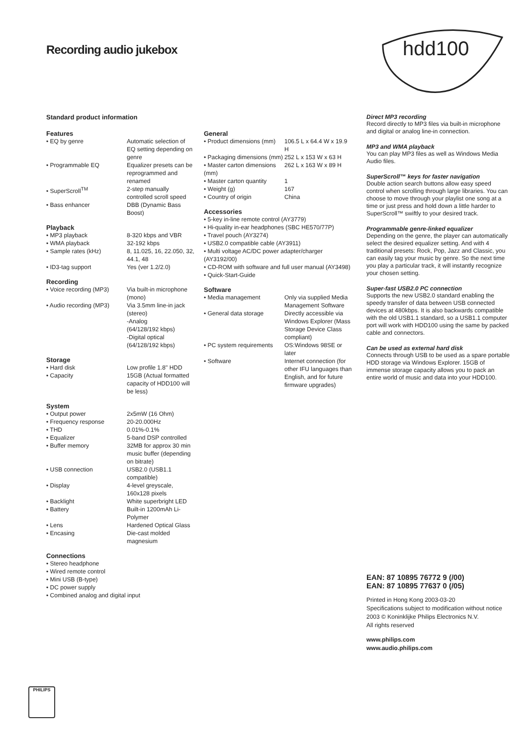Recording audio jukebox
hdd100
Standard product information
Features
| • EQ by genre | Automatic selection of EQ setting depending on genre |
| • Programmable EQ | Equalizer presets can be reprogrammed and renamed |
| • SuperScroll<sup>TM</sup> | 2-step manually controlled scroll speed |
| • Bass enhancer | DBB (Dynamic Bass Boost) |
Playback
| • MP3 playback | 8-320 kbps and VBR |
| • WMA playback | 32-192 kbps |
| • Sample rates (kHz) | 8, 11.025, 16, 22.050, 32, 44.1, 48 |
| • ID3-tag support | Yes (ver 1.2/2.0) |
Recording
| • Voice recording (MP3) | Via built-in microphone (mono) |
| • Audio recording (MP3) | Via 3.5mm line-in jack (stereo) -Analog (64/128/192 kbps) -Digital optical (64/128/192 kbps) |
Storage
| • Hard disk | Low profile 1.8" HDD |
| • Capacity | 15GB (Actual formatted capacity of HDD100 will be less) |
System
| • Output power | 2x5mW (16 Ohm) |
| • Frequency response | 20-20.000Hz |
| • THD | 0.01%-0.1% |
| • Equalizer | 5-band DSP controlled |
| • Buffer memory | 32MB for approx 30 min music buffer (depending on bitrate) |
| • USB connection | USB2.0 (USB1.1 compatible) |
| • Display | 4-level greyscale, 160x128 pixels |
| • Backlight | White superbright LED |
| • Battery | Built-in 1200mAh Li-Polymer |
| • Lens | Hardened Optical Glass |
| • Encasing | Die-cast molded magnesium |
Connections
• Stereo headphone
• Wired remote control
• Mini USB (B-type)
• DC power supply
• Combined analog and digital input
.
General
| • Product dimensions (mm) | 106.5 L x 64.4 W x 19.9 H |
| • Packaging dimensions (mm) | 252 L x 153 W x 63 H |
| • Master carton dimensions (mm) | 262 L x 163 W x 89 H |
| • Master carton quantity | 1 |
| • Weight (g) | 167 |
| • Country of origin | China |
Accessories
• 5-key in-line remote control (AY3779)
• Hi-quality in-ear headphones (SBC HE570/77P)
• Travel pouch (AY3274)
• USB2.0 compatible cable (AY3911)
• Multi voltage AC/DC power adapter/charger (AY3192/00)
• CD-ROM with software and full user manual (AY3498)
• Quick-Start-Guide
Software
| • Media management | Only via supplied Media Management Software |
| • General data storage | Directly accessible via Windows Explorer (Mass Storage Device Class compliant) |
| • PC system requirements | OS:Windows 98SE or later |
| • Software | Internet connection (for other IFU languages than English, and for future firmware upgrades) |
Direct MP3 recording
Record directly to MP3 files via built-in microphone and digital or analog line-in connection.
MP3 and WMA playback
You can play MP3 files as well as Windows Media Audio files.
SuperScroll™ keys for faster navigation
Double action search buttons allow easy speed control when scrolling through large libraries. You can choose to move through your playlist one song at a time or just press and hold down a little harder to SuperScroll™ swiftly to your desired track.
Programmable genre-linked equalizer
Depending on the genre, the player can automatically select the desired equalizer setting. And with 4 traditional presets: Rock, Pop, Jazz and Classic, you can easily tag your music by genre. So the next time you play a particular track, it will instantly recognize your chosen setting.
Super-fast USB2.0 PC connection
Supports the new USB2.0 standard enabling the speedy transfer of data between USB connected devices at 480kbps. It is also backwards compatible with the old USB1.1 standard, so a USB1.1 computer port will work with HDD100 using the same by packed cable and connectors.
Can be used as external hard disk
Connects through USB to be used as a spare portable HDD storage via Windows Explorer. 15GB of immense storage capacity allows you to pack an entire world of music and data into your HDD100.
EAN: 87 10895 76772 9 (/00)
EAN: 87 10895 77637 0 (/05)
Printed in Hong Kong 2003-03-20
Specifications subject to modification without notice
2003 © Koninklijke Philips Electronics N.V.
All rights reserved
www.philips.com
www.audio.philips.com
PHILIPS